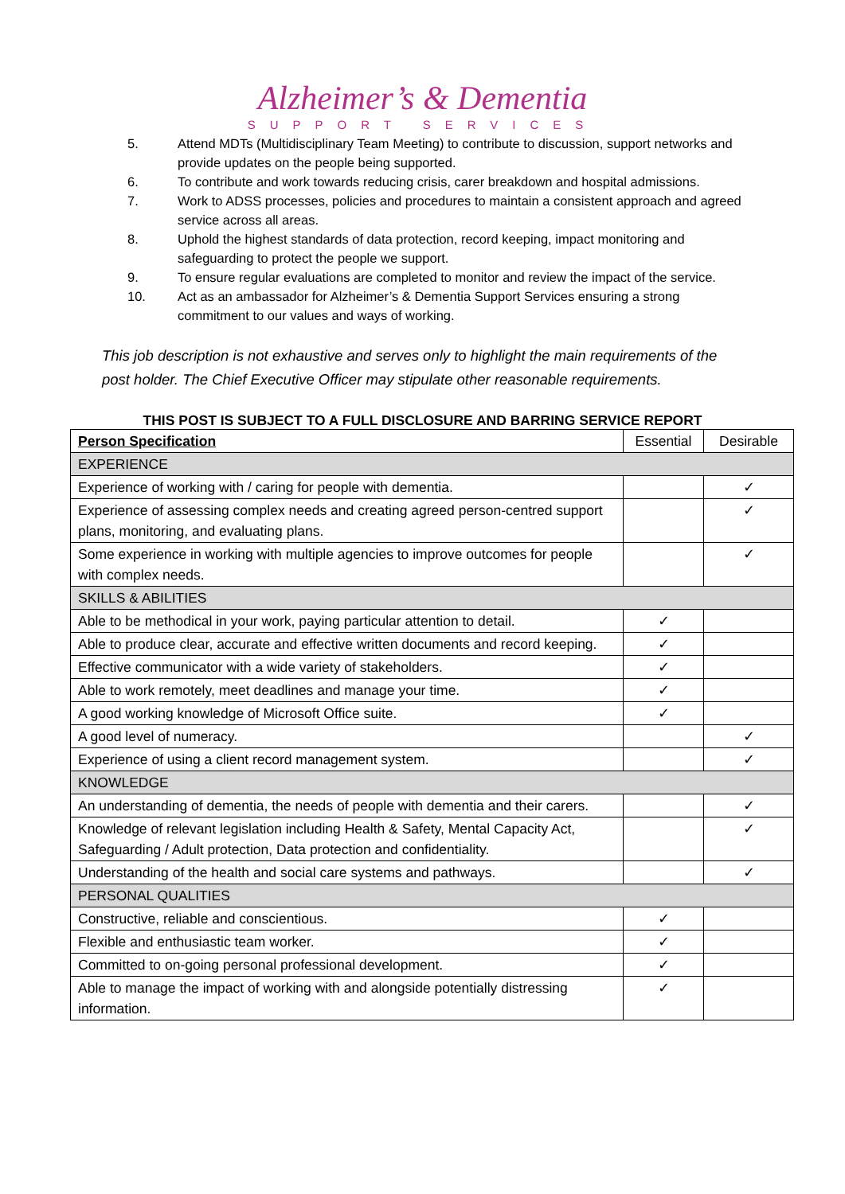Alzheimer’s & Dementia
SUPPORT SERVICES
5. Attend MDTs (Multidisciplinary Team Meeting) to contribute to discussion, support networks and provide updates on the people being supported.
6. To contribute and work towards reducing crisis, carer breakdown and hospital admissions.
7. Work to ADSS processes, policies and procedures to maintain a consistent approach and agreed service across all areas.
8. Uphold the highest standards of data protection, record keeping, impact monitoring and safeguarding to protect the people we support.
9. To ensure regular evaluations are completed to monitor and review the impact of the service.
10. Act as an ambassador for Alzheimer’s & Dementia Support Services ensuring a strong commitment to our values and ways of working.
This job description is not exhaustive and serves only to highlight the main requirements of the post holder. The Chief Executive Officer may stipulate other reasonable requirements.
THIS POST IS SUBJECT TO A FULL DISCLOSURE AND BARRING SERVICE REPORT
| Person Specification | Essential | Desirable |
| --- | --- | --- |
| EXPERIENCE | | |
| Experience of working with / caring for people with dementia. | | ✓ |
| Experience of assessing complex needs and creating agreed person-centred support plans, monitoring, and evaluating plans. | | ✓ |
| Some experience in working with multiple agencies to improve outcomes for people with complex needs. | | ✓ |
| SKILLS & ABILITIES | | |
| Able to be methodical in your work, paying particular attention to detail. | ✓ | |
| Able to produce clear, accurate and effective written documents and record keeping. | ✓ | |
| Effective communicator with a wide variety of stakeholders. | ✓ | |
| Able to work remotely, meet deadlines and manage your time. | ✓ | |
| A good working knowledge of Microsoft Office suite. | ✓ | |
| A good level of numeracy. | | ✓ |
| Experience of using a client record management system. | | ✓ |
| KNOWLEDGE | | |
| An understanding of dementia, the needs of people with dementia and their carers. | | ✓ |
| Knowledge of relevant legislation including Health & Safety, Mental Capacity Act, Safeguarding / Adult protection, Data protection and confidentiality. | | ✓ |
| Understanding of the health and social care systems and pathways. | | ✓ |
| PERSONAL QUALITIES | | |
| Constructive, reliable and conscientious. | ✓ | |
| Flexible and enthusiastic team worker. | ✓ | |
| Committed to on-going personal professional development. | ✓ | |
| Able to manage the impact of working with and alongside potentially distressing information. | ✓ | |